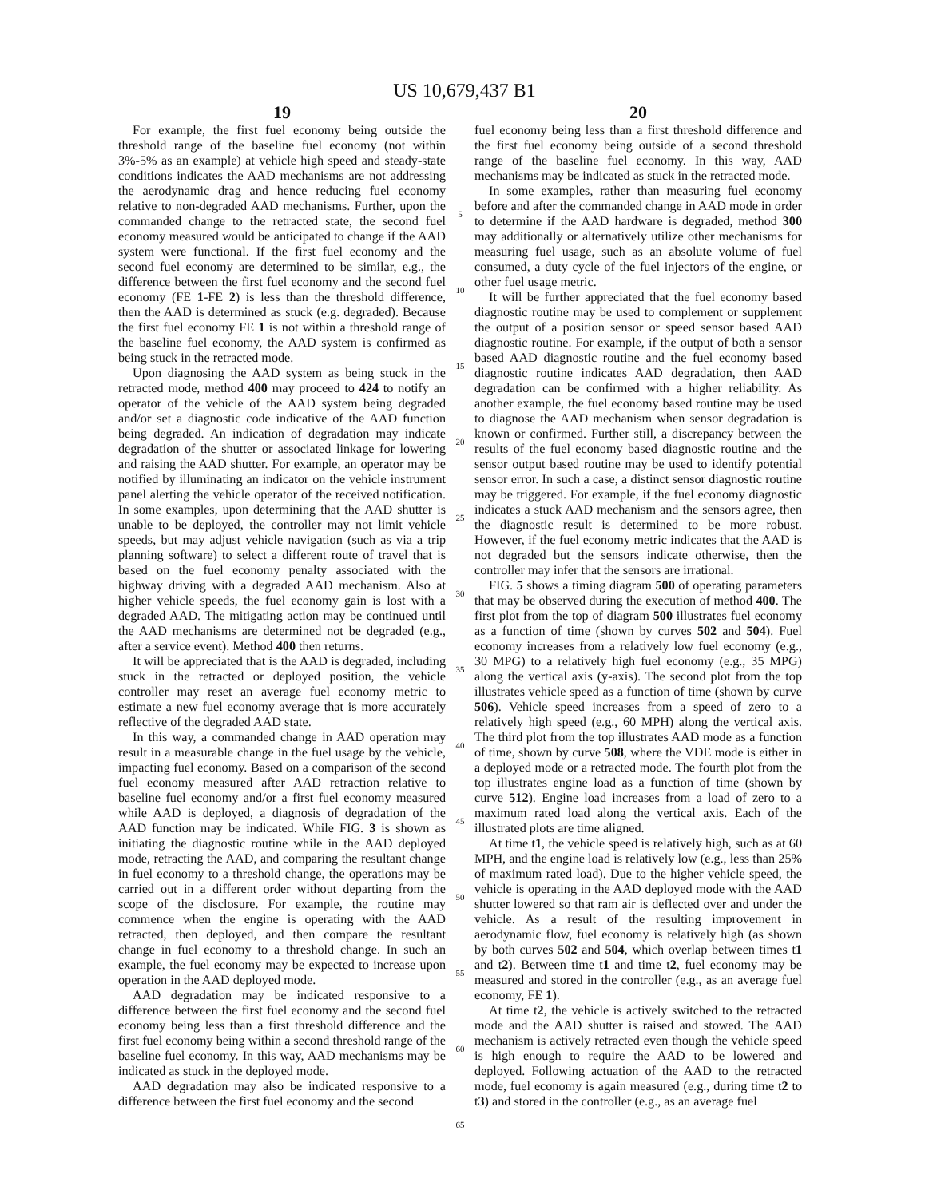US 10,679,437 B1
19
For example, the first fuel economy being outside the threshold range of the baseline fuel economy (not within 3%-5% as an example) at vehicle high speed and steady-state conditions indicates the AAD mechanisms are not addressing the aerodynamic drag and hence reducing fuel economy relative to non-degraded AAD mechanisms. Further, upon the commanded change to the retracted state, the second fuel economy measured would be anticipated to change if the AAD system were functional. If the first fuel economy and the second fuel economy are determined to be similar, e.g., the difference between the first fuel economy and the second fuel economy (FE 1-FE 2) is less than the threshold difference, then the AAD is determined as stuck (e.g. degraded). Because the first fuel economy FE 1 is not within a threshold range of the baseline fuel economy, the AAD system is confirmed as being stuck in the retracted mode.
Upon diagnosing the AAD system as being stuck in the retracted mode, method 400 may proceed to 424 to notify an operator of the vehicle of the AAD system being degraded and/or set a diagnostic code indicative of the AAD function being degraded. An indication of degradation may indicate degradation of the shutter or associated linkage for lowering and raising the AAD shutter. For example, an operator may be notified by illuminating an indicator on the vehicle instrument panel alerting the vehicle operator of the received notification. In some examples, upon determining that the AAD shutter is unable to be deployed, the controller may not limit vehicle speeds, but may adjust vehicle navigation (such as via a trip planning software) to select a different route of travel that is based on the fuel economy penalty associated with the highway driving with a degraded AAD mechanism. Also at higher vehicle speeds, the fuel economy gain is lost with a degraded AAD. The mitigating action may be continued until the AAD mechanisms are determined not be degraded (e.g., after a service event). Method 400 then returns.
It will be appreciated that is the AAD is degraded, including stuck in the retracted or deployed position, the vehicle controller may reset an average fuel economy metric to estimate a new fuel economy average that is more accurately reflective of the degraded AAD state.
In this way, a commanded change in AAD operation may result in a measurable change in the fuel usage by the vehicle, impacting fuel economy. Based on a comparison of the second fuel economy measured after AAD retraction relative to baseline fuel economy and/or a first fuel economy measured while AAD is deployed, a diagnosis of degradation of the AAD function may be indicated. While FIG. 3 is shown as initiating the diagnostic routine while in the AAD deployed mode, retracting the AAD, and comparing the resultant change in fuel economy to a threshold change, the operations may be carried out in a different order without departing from the scope of the disclosure. For example, the routine may commence when the engine is operating with the AAD retracted, then deployed, and then compare the resultant change in fuel economy to a threshold change. In such an example, the fuel economy may be expected to increase upon operation in the AAD deployed mode.
AAD degradation may be indicated responsive to a difference between the first fuel economy and the second fuel economy being less than a first threshold difference and the first fuel economy being within a second threshold range of the baseline fuel economy. In this way, AAD mechanisms may be indicated as stuck in the deployed mode.
AAD degradation may also be indicated responsive to a difference between the first fuel economy and the second
5
10
15
20
25
30
35
40
45
50
55
60
65
20
fuel economy being less than a first threshold difference and the first fuel economy being outside of a second threshold range of the baseline fuel economy. In this way, AAD mechanisms may be indicated as stuck in the retracted mode.
In some examples, rather than measuring fuel economy before and after the commanded change in AAD mode in order to determine if the AAD hardware is degraded, method 300 may additionally or alternatively utilize other mechanisms for measuring fuel usage, such as an absolute volume of fuel consumed, a duty cycle of the fuel injectors of the engine, or other fuel usage metric.
It will be further appreciated that the fuel economy based diagnostic routine may be used to complement or supplement the output of a position sensor or speed sensor based AAD diagnostic routine. For example, if the output of both a sensor based AAD diagnostic routine and the fuel economy based diagnostic routine indicates AAD degradation, then AAD degradation can be confirmed with a higher reliability. As another example, the fuel economy based routine may be used to diagnose the AAD mechanism when sensor degradation is known or confirmed. Further still, a discrepancy between the results of the fuel economy based diagnostic routine and the sensor output based routine may be used to identify potential sensor error. In such a case, a distinct sensor diagnostic routine may be triggered. For example, if the fuel economy diagnostic indicates a stuck AAD mechanism and the sensors agree, then the diagnostic result is determined to be more robust. However, if the fuel economy metric indicates that the AAD is not degraded but the sensors indicate otherwise, then the controller may infer that the sensors are irrational.
FIG. 5 shows a timing diagram 500 of operating parameters that may be observed during the execution of method 400. The first plot from the top of diagram 500 illustrates fuel economy as a function of time (shown by curves 502 and 504). Fuel economy increases from a relatively low fuel economy (e.g., 30 MPG) to a relatively high fuel economy (e.g., 35 MPG) along the vertical axis (y-axis). The second plot from the top illustrates vehicle speed as a function of time (shown by curve 506). Vehicle speed increases from a speed of zero to a relatively high speed (e.g., 60 MPH) along the vertical axis. The third plot from the top illustrates AAD mode as a function of time, shown by curve 508, where the VDE mode is either in a deployed mode or a retracted mode. The fourth plot from the top illustrates engine load as a function of time (shown by curve 512). Engine load increases from a load of zero to a maximum rated load along the vertical axis. Each of the illustrated plots are time aligned.
At time t1, the vehicle speed is relatively high, such as at 60 MPH, and the engine load is relatively low (e.g., less than 25% of maximum rated load). Due to the higher vehicle speed, the vehicle is operating in the AAD deployed mode with the AAD shutter lowered so that ram air is deflected over and under the vehicle. As a result of the resulting improvement in aerodynamic flow, fuel economy is relatively high (as shown by both curves 502 and 504, which overlap between times t1 and t2). Between time t1 and time t2, fuel economy may be measured and stored in the controller (e.g., as an average fuel economy, FE 1).
At time t2, the vehicle is actively switched to the retracted mode and the AAD shutter is raised and stowed. The AAD mechanism is actively retracted even though the vehicle speed is high enough to require the AAD to be lowered and deployed. Following actuation of the AAD to the retracted mode, fuel economy is again measured (e.g., during time t2 to t3) and stored in the controller (e.g., as an average fuel